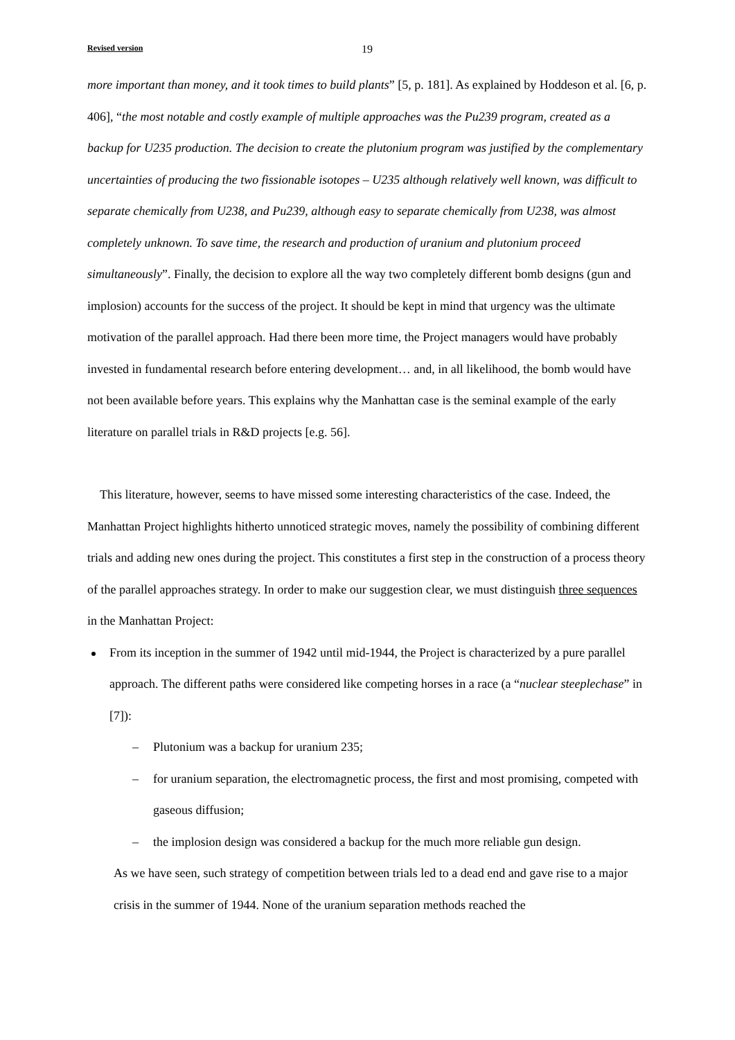Revised version 19
more important than money, and it took times to build plants” [5, p. 181]. As explained by Hoddeson et al. [6, p. 406], “the most notable and costly example of multiple approaches was the Pu239 program, created as a backup for U235 production. The decision to create the plutonium program was justified by the complementary uncertainties of producing the two fissionable isotopes – U235 although relatively well known, was difficult to separate chemically from U238, and Pu239, although easy to separate chemically from U238, was almost completely unknown. To save time, the research and production of uranium and plutonium proceed simultaneously”. Finally, the decision to explore all the way two completely different bomb designs (gun and implosion) accounts for the success of the project. It should be kept in mind that urgency was the ultimate motivation of the parallel approach. Had there been more time, the Project managers would have probably invested in fundamental research before entering development… and, in all likelihood, the bomb would have not been available before years. This explains why the Manhattan case is the seminal example of the early literature on parallel trials in R&D projects [e.g. 56].
This literature, however, seems to have missed some interesting characteristics of the case. Indeed, the Manhattan Project highlights hitherto unnoticed strategic moves, namely the possibility of combining different trials and adding new ones during the project. This constitutes a first step in the construction of a process theory of the parallel approaches strategy. In order to make our suggestion clear, we must distinguish three sequences in the Manhattan Project:
From its inception in the summer of 1942 until mid-1944, the Project is characterized by a pure parallel approach. The different paths were considered like competing horses in a race (a “nuclear steeplechase” in [7]):
– Plutonium was a backup for uranium 235;
– for uranium separation, the electromagnetic process, the first and most promising, competed with gaseous diffusion;
– the implosion design was considered a backup for the much more reliable gun design.
As we have seen, such strategy of competition between trials led to a dead end and gave rise to a major crisis in the summer of 1944. None of the uranium separation methods reached the